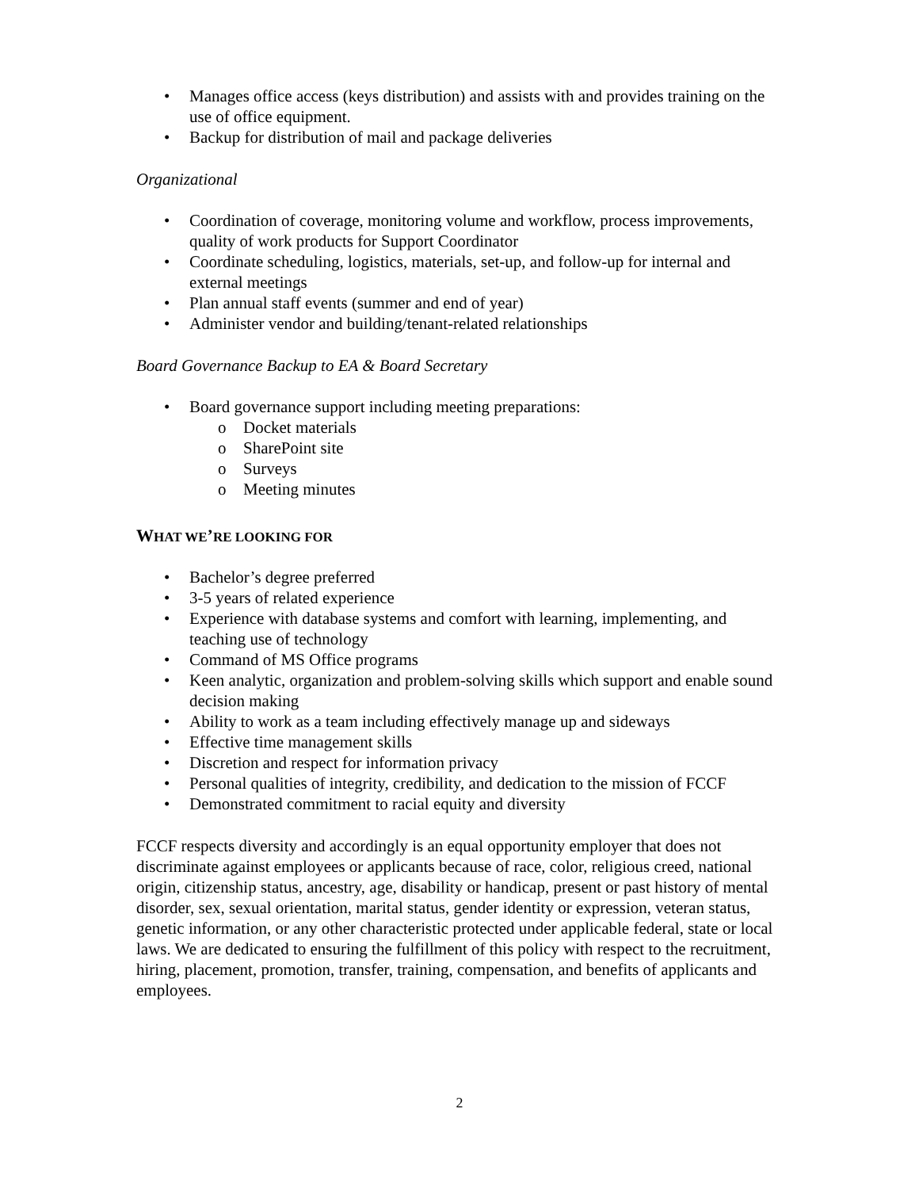• Manages office access (keys distribution) and assists with and provides training on the use of office equipment.
• Backup for distribution of mail and package deliveries
Organizational
• Coordination of coverage, monitoring volume and workflow, process improvements, quality of work products for Support Coordinator
• Coordinate scheduling, logistics, materials, set-up, and follow-up for internal and external meetings
• Plan annual staff events (summer and end of year)
• Administer vendor and building/tenant-related relationships
Board Governance Backup to EA & Board Secretary
• Board governance support including meeting preparations:
o Docket materials
o SharePoint site
o Surveys
o Meeting minutes
WHAT WE’RE LOOKING FOR
• Bachelor’s degree preferred
• 3-5 years of related experience
• Experience with database systems and comfort with learning, implementing, and teaching use of technology
• Command of MS Office programs
• Keen analytic, organization and problem-solving skills which support and enable sound decision making
• Ability to work as a team including effectively manage up and sideways
• Effective time management skills
• Discretion and respect for information privacy
• Personal qualities of integrity, credibility, and dedication to the mission of FCCF
• Demonstrated commitment to racial equity and diversity
FCCF respects diversity and accordingly is an equal opportunity employer that does not discriminate against employees or applicants because of race, color, religious creed, national origin, citizenship status, ancestry, age, disability or handicap, present or past history of mental disorder, sex, sexual orientation, marital status, gender identity or expression, veteran status, genetic information, or any other characteristic protected under applicable federal, state or local laws. We are dedicated to ensuring the fulfillment of this policy with respect to the recruitment, hiring, placement, promotion, transfer, training, compensation, and benefits of applicants and employees.
2